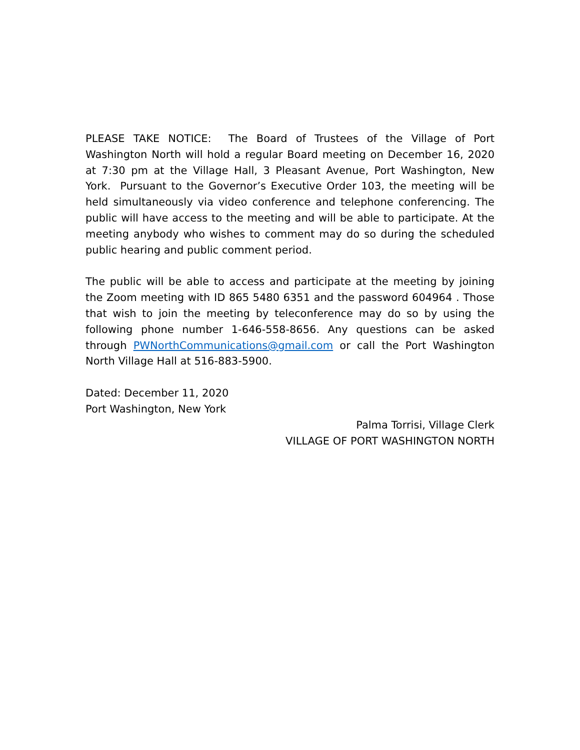PLEASE TAKE NOTICE: The Board of Trustees of the Village of Port Washington North will hold a regular Board meeting on December 16, 2020 at 7:30 pm at the Village Hall, 3 Pleasant Avenue, Port Washington, New York. Pursuant to the Governor’s Executive Order 103, the meeting will be held simultaneously via video conference and telephone conferencing. The public will have access to the meeting and will be able to participate. At the meeting anybody who wishes to comment may do so during the scheduled public hearing and public comment period.
The public will be able to access and participate at the meeting by joining the Zoom meeting with ID 865 5480 6351 and the password 604964 . Those that wish to join the meeting by teleconference may do so by using the following phone number 1-646-558-8656. Any questions can be asked through PWNorthCommunications@gmail.com or call the Port Washington North Village Hall at 516-883-5900.
Dated: December 11, 2020
Port Washington, New York
Palma Torrisi, Village Clerk
VILLAGE OF PORT WASHINGTON NORTH